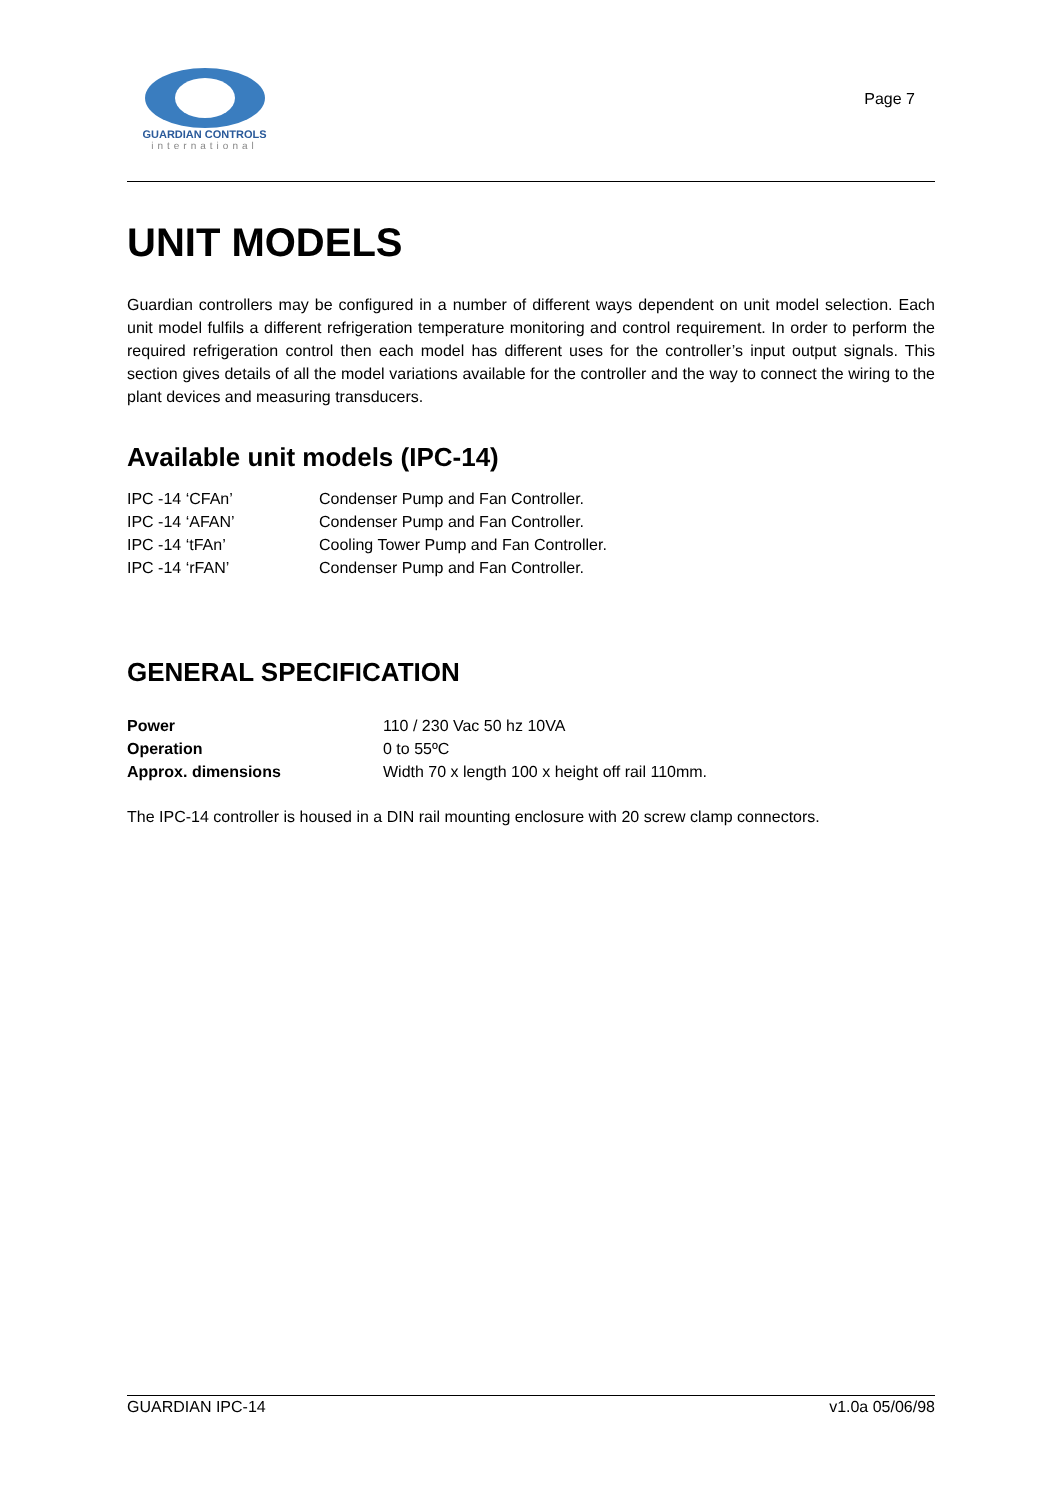GUARDIAN CONTROLS
international
Page 7
UNIT MODELS
Guardian controllers may be configured in a number of different ways dependent on unit model selection. Each unit model fulfils a different refrigeration temperature monitoring and control requirement. In order to perform the required refrigeration control then each model has different uses for the controller’s input output signals. This section gives details of all the model variations available for the controller and the way to connect the wiring to the plant devices and measuring transducers.
Available unit models (IPC-14)
IPC -14 ‘CFAn’ Condenser Pump and Fan Controller.
IPC -14 ‘AFAN’ Condenser Pump and Fan Controller.
IPC -14 ‘tFAn’ Cooling Tower Pump and Fan Controller.
IPC -14 ‘rFAN’ Condenser Pump and Fan Controller.
GENERAL SPECIFICATION
Power 110 / 230 Vac 50 hz 10VA
Operation 0 to 55ºC
Approx. dimensions Width 70 x length 100 x height off rail 110mm.
The IPC-14 controller is housed in a DIN rail mounting enclosure with 20 screw clamp connectors.
GUARDIAN IPC-14 v1.0a 05/06/98